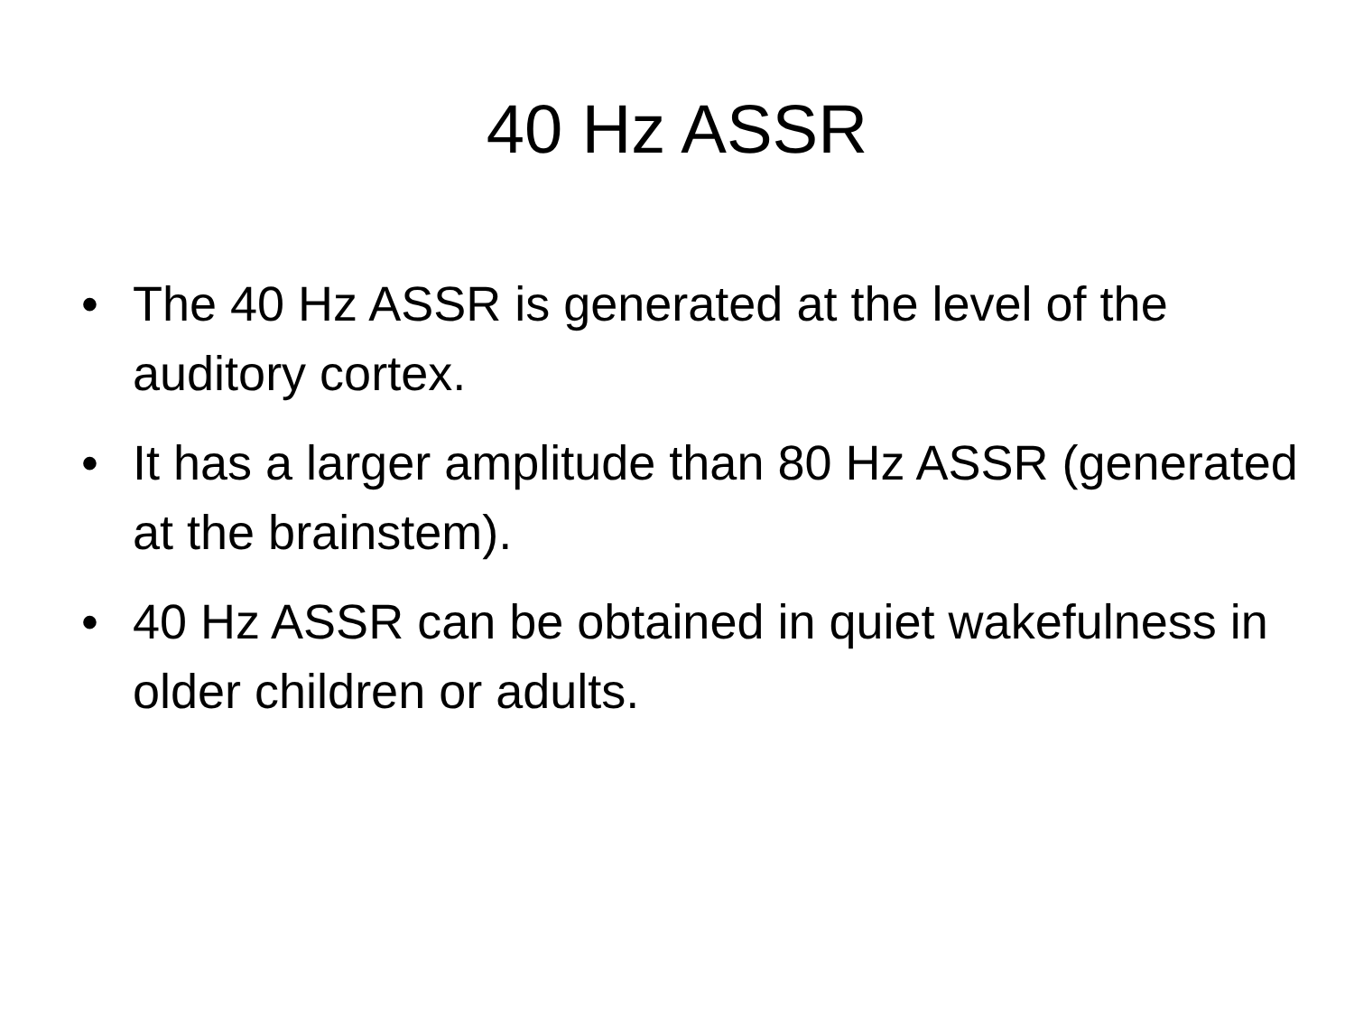40 Hz ASSR
• The 40 Hz ASSR is generated at the level of the auditory cortex.
• It has a larger amplitude than 80 Hz ASSR (generated at the brainstem).
• 40 Hz ASSR can be obtained in quiet wakefulness in older children or adults.